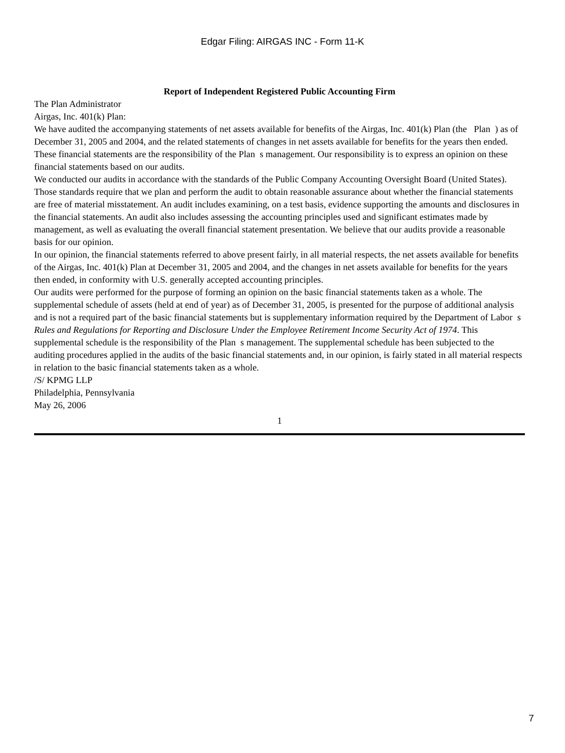Edgar Filing: AIRGAS INC - Form 11-K
Report of Independent Registered Public Accounting Firm
The Plan Administrator
Airgas, Inc. 401(k) Plan:
We have audited the accompanying statements of net assets available for benefits of the Airgas, Inc. 401(k) Plan (the Plan ) as of December 31, 2005 and 2004, and the related statements of changes in net assets available for benefits for the years then ended. These financial statements are the responsibility of the Plan s management. Our responsibility is to express an opinion on these financial statements based on our audits.
We conducted our audits in accordance with the standards of the Public Company Accounting Oversight Board (United States). Those standards require that we plan and perform the audit to obtain reasonable assurance about whether the financial statements are free of material misstatement. An audit includes examining, on a test basis, evidence supporting the amounts and disclosures in the financial statements. An audit also includes assessing the accounting principles used and significant estimates made by management, as well as evaluating the overall financial statement presentation. We believe that our audits provide a reasonable basis for our opinion.
In our opinion, the financial statements referred to above present fairly, in all material respects, the net assets available for benefits of the Airgas, Inc. 401(k) Plan at December 31, 2005 and 2004, and the changes in net assets available for benefits for the years then ended, in conformity with U.S. generally accepted accounting principles.
Our audits were performed for the purpose of forming an opinion on the basic financial statements taken as a whole. The supplemental schedule of assets (held at end of year) as of December 31, 2005, is presented for the purpose of additional analysis and is not a required part of the basic financial statements but is supplementary information required by the Department of Labor s Rules and Regulations for Reporting and Disclosure Under the Employee Retirement Income Security Act of 1974. This supplemental schedule is the responsibility of the Plan s management. The supplemental schedule has been subjected to the auditing procedures applied in the audits of the basic financial statements and, in our opinion, is fairly stated in all material respects in relation to the basic financial statements taken as a whole.
/S/ KPMG LLP
Philadelphia, Pennsylvania
May 26, 2006
1
7